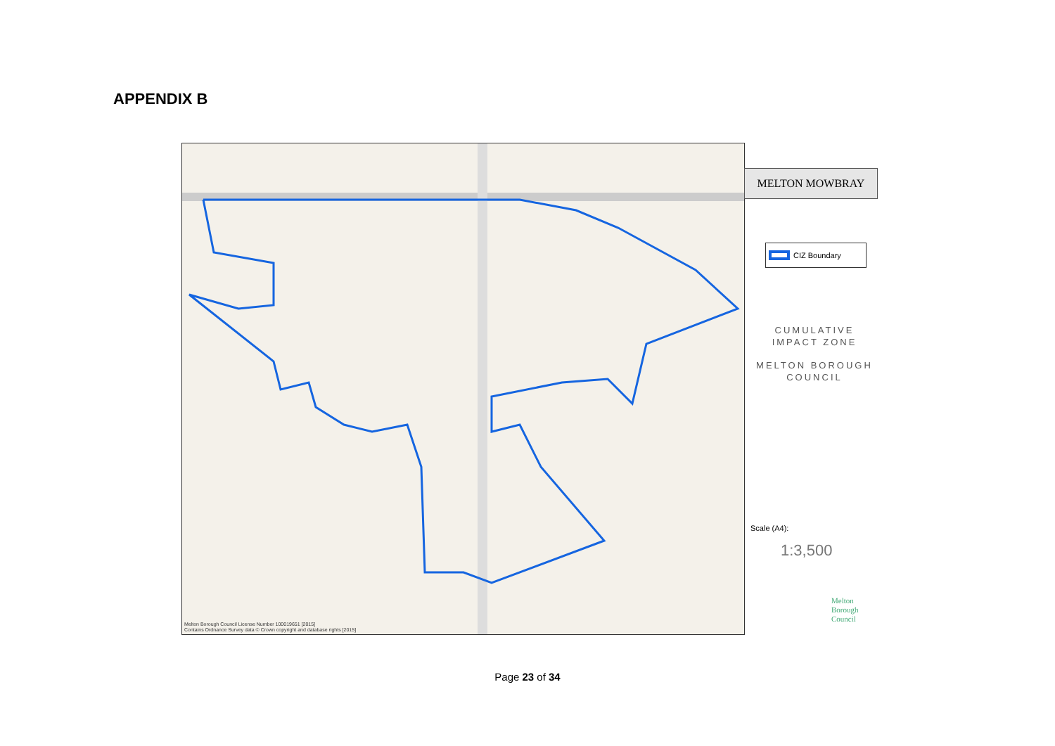APPENDIX B
Melton Borough Council License Number 100019651 [2015]
Contains Ordnance Survey data © Crown copyright and database rights [2015]
MELTON MOWBRAY
CIZ Boundary
CUMULATIVE
IMPACT ZONE
MELTON BOROUGH
COUNCIL
Scale (A4):
1:3,500
Melton
Borough
Council
Page 23 of 34